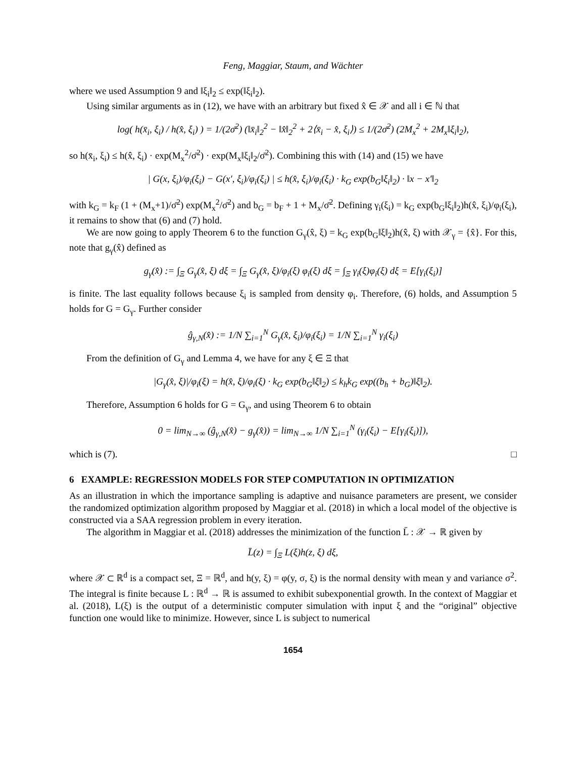Feng, Maggiar, Staum, and Wächter
where we used Assumption 9 and ‖ξ<sub>i</sub>‖<sub>2</sub> ≤ exp(‖ξ<sub>i</sub>‖<sub>2</sub>).
Using similar arguments as in (12), we have with an arbitrary but fixed x̂ ∈ 𝒳 and all i ∈ ℕ that
log( h(x̄<sub>i</sub>, ξ<sub>i</sub>) / h(x̂, ξ<sub>i</sub>) ) = 1/(2σ̄<sup>2</sup>) (‖x̄<sub>i</sub>‖<sub>2</sub><sup>2</sup> − ‖x̂‖<sub>2</sub><sup>2</sup> + 2⟨x̄<sub>i</sub> − x̂, ξ<sub>i</sub>⟩) ≤ 1/(2σ̄<sup>2</sup>) (2M<sub>x</sub><sup>2</sup> + 2M<sub>x</sub>‖ξ<sub>i</sub>‖<sub>2</sub>),
so h(x̄<sub>i</sub>, ξ<sub>i</sub>) ≤ h(x̂, ξ<sub>i</sub>) · exp(M<sub>x</sub><sup>2</sup>/σ̄<sup>2</sup>) · exp(M<sub>x</sub>‖ξ<sub>i</sub>‖<sub>2</sub>/σ̄<sup>2</sup>). Combining this with (14) and (15) we have
| G(x, ξ<sub>i</sub>)/φ<sub>i</sub>(ξ<sub>i</sub>) − G(x′, ξ<sub>i</sub>)/φ<sub>i</sub>(ξ<sub>i</sub>) | ≤ h(x̂, ξ<sub>i</sub>)/φ<sub>i</sub>(ξ<sub>i</sub>) · k<sub>G</sub> exp(b<sub>G</sub>‖ξ<sub>i</sub>‖<sub>2</sub>) · ‖x − x′‖<sub>2</sub>
with k<sub>G</sub> = k<sub>F</sub> (1 + (M<sub>x</sub>+1)/σ̄<sup>2</sup>) exp(M<sub>x</sub><sup>2</sup>/σ̄<sup>2</sup>) and b<sub>G</sub> = b<sub>F</sub> + 1 + M<sub>x</sub>/σ̄<sup>2</sup>. Defining γ<sub>i</sub>(ξ<sub>i</sub>) = k<sub>G</sub> exp(b<sub>G</sub>‖ξ<sub>i</sub>‖<sub>2</sub>)h(x̂, ξ<sub>i</sub>)/φ<sub>i</sub>(ξ<sub>i</sub>), it remains to show that (6) and (7) hold.
We are now going to apply Theorem 6 to the function G<sub>γ</sub>(x̂, ξ) = k<sub>G</sub> exp(b<sub>G</sub>‖ξ‖<sub>2</sub>)h(x̂, ξ) with 𝒳<sub>γ</sub> = {x̂}. For this, note that g<sub>γ</sub>(x̂) defined as
g<sub>γ</sub>(x̂) := ∫<sub>Ξ</sub> G<sub>γ</sub>(x̂, ξ) dξ = ∫<sub>Ξ</sub> G<sub>γ</sub>(x̂, ξ)/φ<sub>i</sub>(ξ) φ<sub>i</sub>(ξ) dξ = ∫<sub>Ξ</sub> γ<sub>i</sub>(ξ)φ<sub>i</sub>(ξ) dξ = E[γ<sub>i</sub>(ξ<sub>i</sub>)]
is finite. The last equality follows because ξ<sub>i</sub> is sampled from density φ<sub>i</sub>. Therefore, (6) holds, and Assumption 5 holds for G = G<sub>γ</sub>. Further consider
ĝ<sub>γ,N</sub>(x̂) := 1/N ∑<sub>i=1</sub><sup>N</sup> G<sub>γ</sub>(x̂, ξ<sub>i</sub>)/φ<sub>i</sub>(ξ<sub>i</sub>) = 1/N ∑<sub>i=1</sub><sup>N</sup> γ<sub>i</sub>(ξ<sub>i</sub>)
From the definition of G<sub>γ</sub> and Lemma 4, we have for any ξ ∈ Ξ that
|G<sub>γ</sub>(x̂, ξ)|/φ<sub>i</sub>(ξ) = h(x̂, ξ)/φ<sub>i</sub>(ξ) · k<sub>G</sub> exp(b<sub>G</sub>‖ξ‖<sub>2</sub>) ≤ k<sub>h</sub>k<sub>G</sub> exp((b<sub>h</sub> + b<sub>G</sub>)‖ξ‖<sub>2</sub>).
Therefore, Assumption 6 holds for G = G<sub>γ</sub>, and using Theorem 6 to obtain
0 = lim<sub>N→∞</sub> (ĝ<sub>γ,N</sub>(x̂) − g<sub>γ</sub>(x̂)) = lim<sub>N→∞</sub> 1/N ∑<sub>i=1</sub><sup>N</sup> (γ<sub>i</sub>(ξ<sub>i</sub>) − E[γ<sub>i</sub>(ξ<sub>i</sub>)]),
which is (7). □
6 EXAMPLE: REGRESSION MODELS FOR STEP COMPUTATION IN OPTIMIZATION
As an illustration in which the importance sampling is adaptive and nuisance parameters are present, we consider the randomized optimization algorithm proposed by Maggiar et al. (2018) in which a local model of the objective is constructed via a SAA regression problem in every iteration.
The algorithm in Maggiar et al. (2018) addresses the minimization of the function L̄ : 𝒳 → ℝ given by
L̄(z) = ∫<sub>Ξ</sub> L(ξ)h(z, ξ) dξ,
where 𝒳 ⊂ ℝ<sup>d</sup> is a compact set, Ξ = ℝ<sup>d</sup>, and h(y, ξ) = φ(y, σ, ξ) is the normal density with mean y and variance σ<sup>2</sup>. The integral is finite because L : ℝ<sup>d</sup> → ℝ is assumed to exhibit subexponential growth. In the context of Maggiar et al. (2018), L(ξ) is the output of a deterministic computer simulation with input ξ and the “original” objective function one would like to minimize. However, since L is subject to numerical
1654